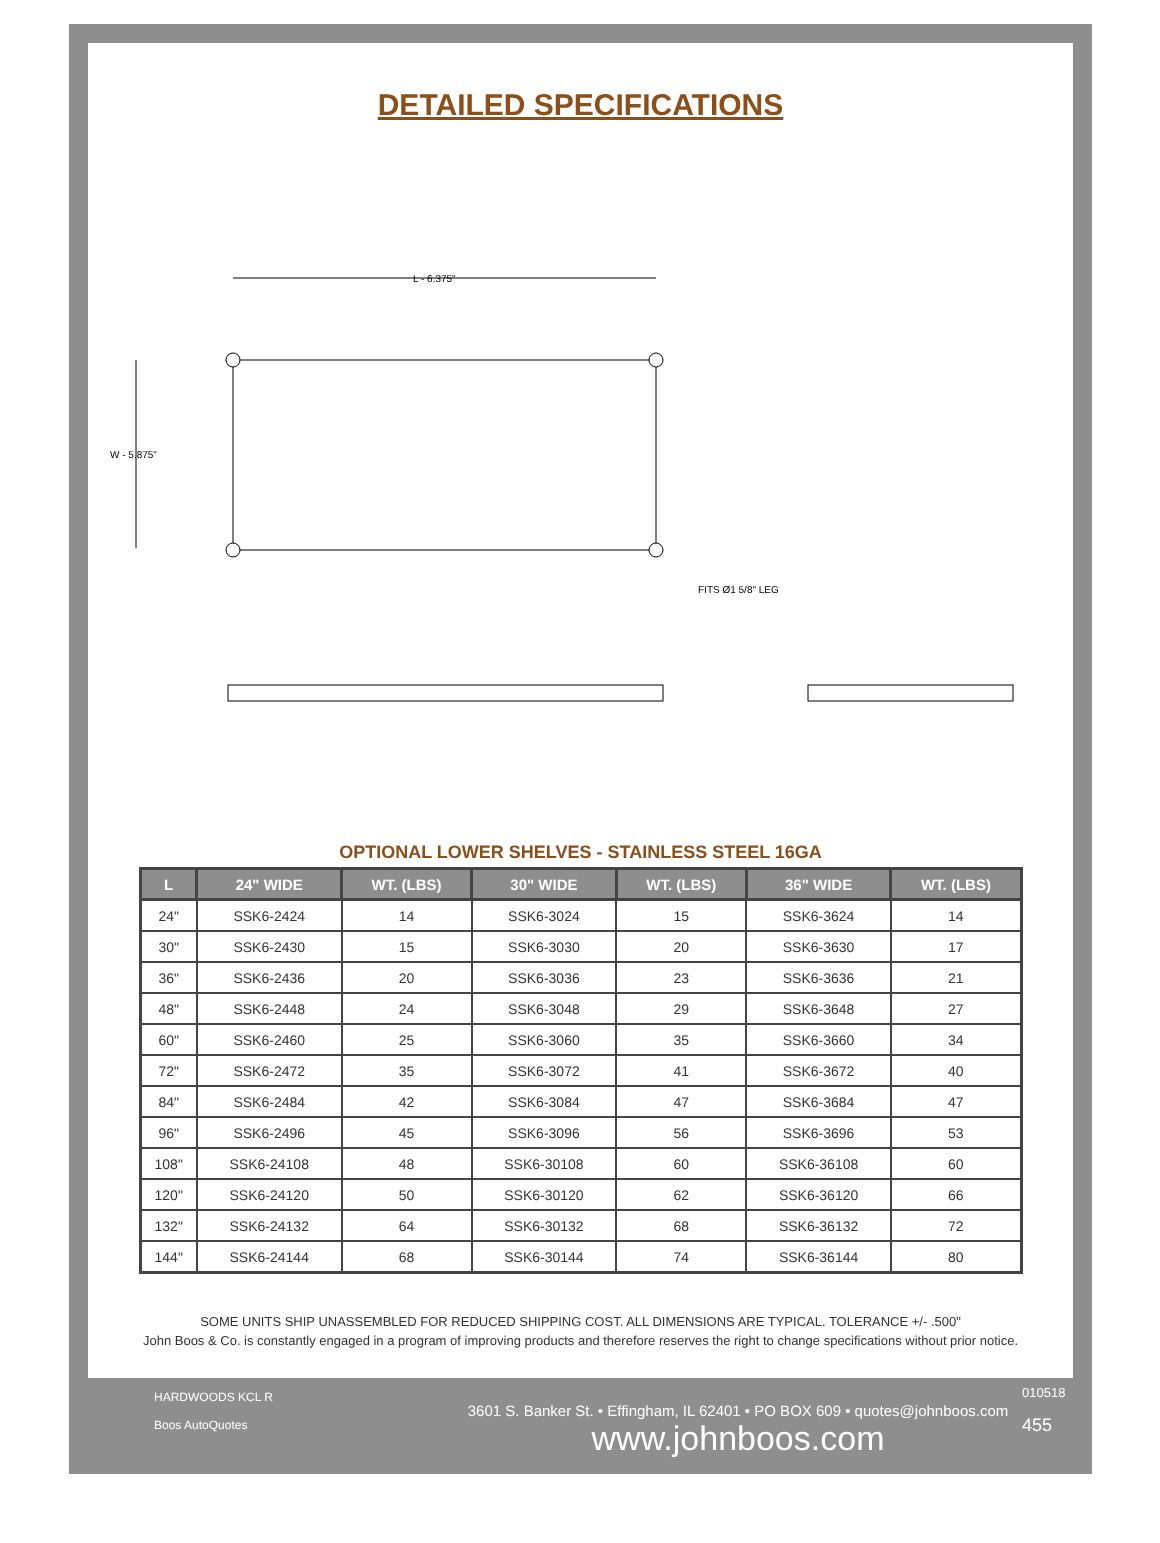DETAILED SPECIFICATIONS
L - 6.375"
W - 5.875"
FITS Ø1 5/8" LEG
OPTIONAL LOWER SHELVES - STAINLESS STEEL 16GA
| L | 24" WIDE | WT. (LBS) | 30" WIDE | WT. (LBS) | 36" WIDE | WT. (LBS) |
| --- | --- | --- | --- | --- | --- | --- |
| 24" | SSK6-2424 | 14 | SSK6-3024 | 15 | SSK6-3624 | 14 |
| 30" | SSK6-2430 | 15 | SSK6-3030 | 20 | SSK6-3630 | 17 |
| 36" | SSK6-2436 | 20 | SSK6-3036 | 23 | SSK6-3636 | 21 |
| 48" | SSK6-2448 | 24 | SSK6-3048 | 29 | SSK6-3648 | 27 |
| 60" | SSK6-2460 | 25 | SSK6-3060 | 35 | SSK6-3660 | 34 |
| 72" | SSK6-2472 | 35 | SSK6-3072 | 41 | SSK6-3672 | 40 |
| 84" | SSK6-2484 | 42 | SSK6-3084 | 47 | SSK6-3684 | 47 |
| 96" | SSK6-2496 | 45 | SSK6-3096 | 56 | SSK6-3696 | 53 |
| 108" | SSK6-24108 | 48 | SSK6-30108 | 60 | SSK6-36108 | 60 |
| 120" | SSK6-24120 | 50 | SSK6-30120 | 62 | SSK6-36120 | 66 |
| 132" | SSK6-24132 | 64 | SSK6-30132 | 68 | SSK6-36132 | 72 |
| 144" | SSK6-24144 | 68 | SSK6-30144 | 74 | SSK6-36144 | 80 |
SOME UNITS SHIP UNASSEMBLED FOR REDUCED SHIPPING COST. ALL DIMENSIONS ARE TYPICAL. TOLERANCE +/- .500"
John Boos & Co. is constantly engaged in a program of improving products and therefore reserves the right to change specifications without prior notice.
HARDWOODS KCL R
Boos AutoQuotes
3601 S. Banker St. • Effingham, IL 62401 • PO BOX 609 • quotes@johnboos.com
www.johnboos.com
010518
455